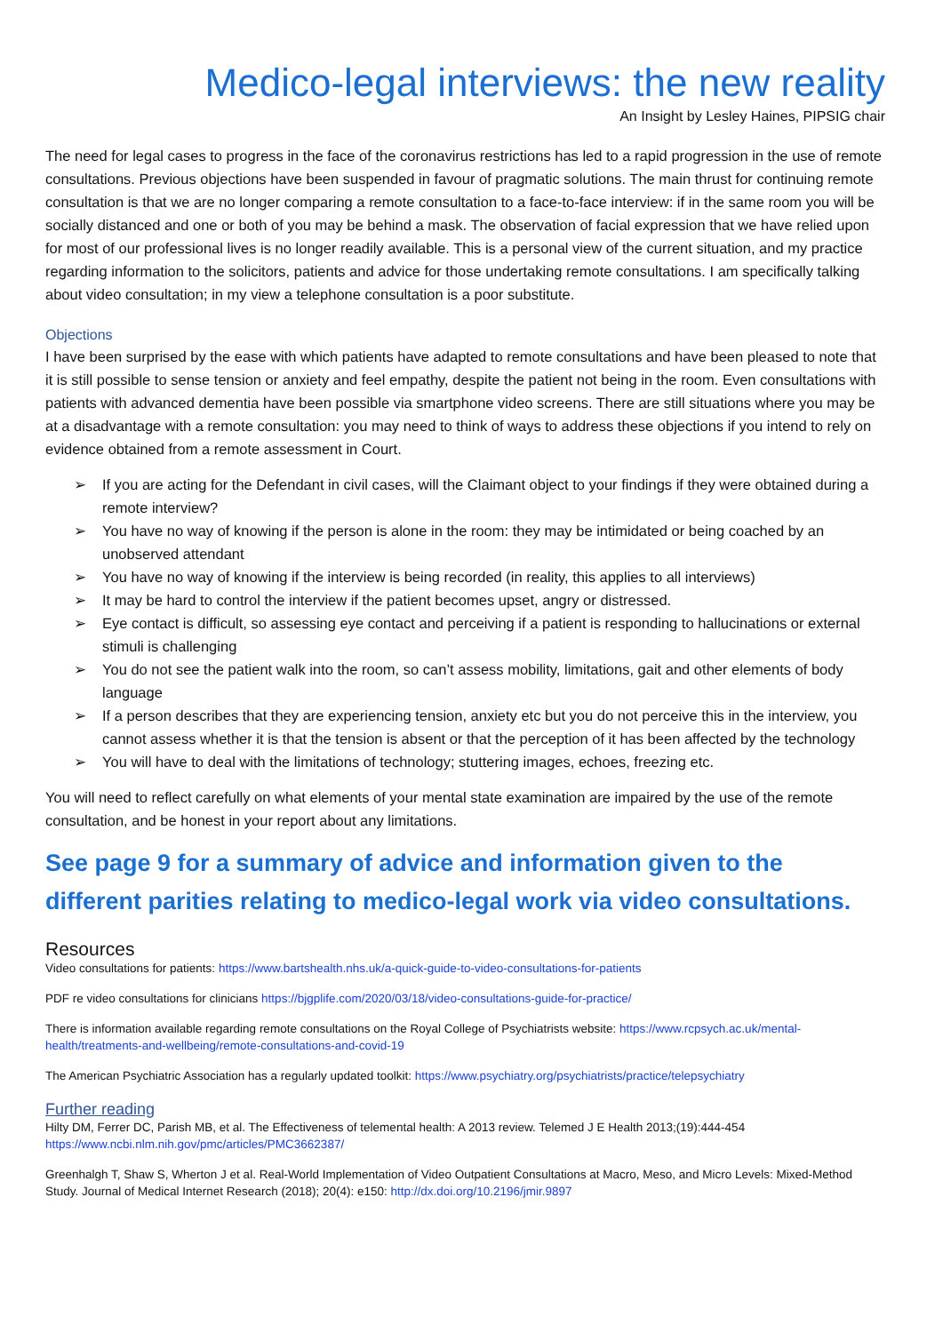Medico-legal interviews: the new reality
An Insight by Lesley Haines, PIPSIG chair
The need for legal cases to progress in the face of the coronavirus restrictions has led to a rapid progression in the use of remote consultations. Previous objections have been suspended in favour of pragmatic solutions. The main thrust for continuing remote consultation is that we are no longer comparing a remote consultation to a face-to-face interview: if in the same room you will be socially distanced and one or both of you may be behind a mask. The observation of facial expression that we have relied upon for most of our professional lives is no longer readily available. This is a personal view of the current situation, and my practice regarding information to the solicitors, patients and advice for those undertaking remote consultations. I am specifically talking about video consultation; in my view a telephone consultation is a poor substitute.
Objections
I have been surprised by the ease with which patients have adapted to remote consultations and have been pleased to note that it is still possible to sense tension or anxiety and feel empathy, despite the patient not being in the room. Even consultations with patients with advanced dementia have been possible via smartphone video screens. There are still situations where you may be at a disadvantage with a remote consultation: you may need to think of ways to address these objections if you intend to rely on evidence obtained from a remote assessment in Court.
➢ If you are acting for the Defendant in civil cases, will the Claimant object to your findings if they were obtained during a remote interview?
➢ You have no way of knowing if the person is alone in the room: they may be intimidated or being coached by an unobserved attendant
➢ You have no way of knowing if the interview is being recorded (in reality, this applies to all interviews)
➢ It may be hard to control the interview if the patient becomes upset, angry or distressed.
➢ Eye contact is difficult, so assessing eye contact and perceiving if a patient is responding to hallucinations or external stimuli is challenging
➢ You do not see the patient walk into the room, so can’t assess mobility, limitations, gait and other elements of body language
➢ If a person describes that they are experiencing tension, anxiety etc but you do not perceive this in the interview, you cannot assess whether it is that the tension is absent or that the perception of it has been affected by the technology
➢ You will have to deal with the limitations of technology; stuttering images, echoes, freezing etc.
You will need to reflect carefully on what elements of your mental state examination are impaired by the use of the remote consultation, and be honest in your report about any limitations.
See page 9 for a summary of advice and information given to the different parities relating to medico-legal work via video consultations.
Resources
Video consultations for patients: https://www.bartshealth.nhs.uk/a-quick-guide-to-video-consultations-for-patients
PDF re video consultations for clinicians https://bjgplife.com/2020/03/18/video-consultations-guide-for-practice/
There is information available regarding remote consultations on the Royal College of Psychiatrists website: https://www.rcpsych.ac.uk/mental-health/treatments-and-wellbeing/remote-consultations-and-covid-19
The American Psychiatric Association has a regularly updated toolkit: https://www.psychiatry.org/psychiatrists/practice/telepsychiatry
Further reading
Hilty DM, Ferrer DC, Parish MB, et al. The Effectiveness of telemental health: A 2013 review. Telemed J E Health 2013;(19):444-454 https://www.ncbi.nlm.nih.gov/pmc/articles/PMC3662387/
Greenhalgh T, Shaw S, Wherton J et al. Real-World Implementation of Video Outpatient Consultations at Macro, Meso, and Micro Levels: Mixed-Method Study. Journal of Medical Internet Research (2018); 20(4): e150: http://dx.doi.org/10.2196/jmir.9897